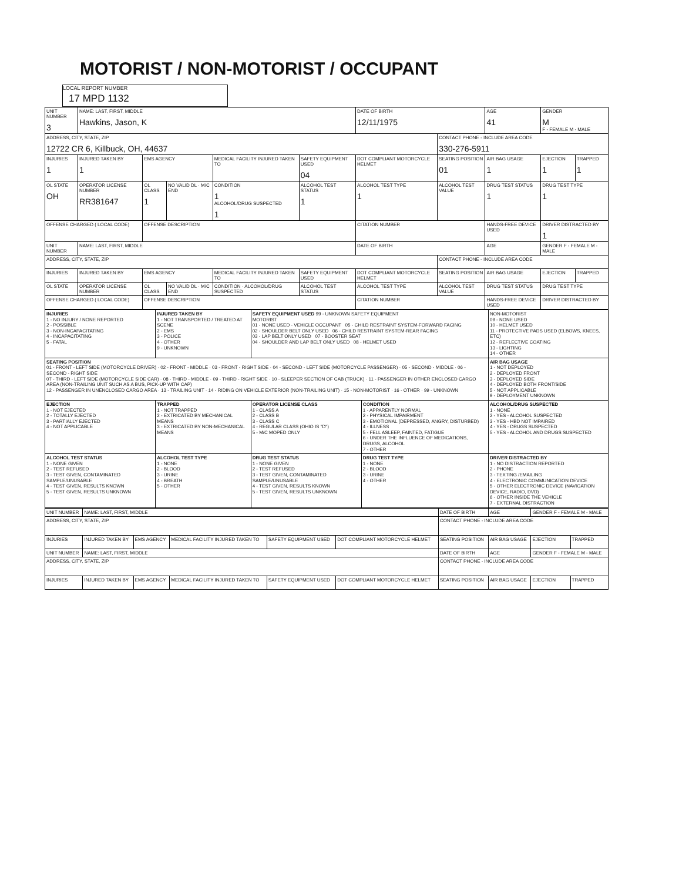MOTORIST / NON-MOTORIST / OCCUPANT
LOCAL REPORT NUMBER 17 MPD 1132
| UNIT NUMBER 3 | NAME: LAST, FIRST, MIDDLE Hawkins, Jason, K | | | | | DATE OF BIRTH 12/11/1975 | | AGE 41 | GENDER M F - FEMALE M - MALE | |
| ADDRESS, CITY, STATE, ZIP 12722 CR 6, Killbuck, OH, 44637 | | | | | | | CONTACT PHONE - INCLUDE AREA CODE 330-276-5911 | | | |
| INJURIES 1 | INJURED TAKEN BY 1 | EMS AGENCY | | MEDICAL FACILITY INJURED TAKEN TO | SAFETY EQUIPMENT USED 04 | DOT COMPLIANT MOTORCYCLE HELMET | SEATING POSITION 01 | AIR BAG USAGE 1 | EJECTION 1 | TRAPPED 1 |
| OL STATE OH | OPERATOR LICENSE NUMBER RR381647 | OL CLASS 1 | NO VALID DL · M/C END | CONDITION 1 ALCOHOL/DRUG SUSPECTED 1 | ALCOHOL TEST STATUS 1 | ALCOHOL TEST TYPE 1 | ALCOHOL TEST VALUE | DRUG TEST STATUS 1 | DRUG TEST TYPE 1 | |
| OFFENSE CHARGED ( LOCAL CODE) | | OFFENSE DESCRIPTION | | | | CITATION NUMBER | | HANDS-FREE DEVICE USED | DRIVER DISTRACTED BY 1 | |
| UNIT NUMBER | NAME: LAST, FIRST, MIDDLE | | | | | DATE OF BIRTH | | AGE | GENDER F - FEMALE M - MALE | |
| ADDRESS, CITY, STATE, ZIP | | | | | | | CONTACT PHONE - INCLUDE AREA CODE | | | |
| INJURIES | INJURED TAKEN BY | EMS AGENCY | | MEDICAL FACILITY INJURED TAKEN TO | SAFETY EQUIPMENT USED | DOT COMPLIANT MOTORCYCLE HELMET | SEATING POSITION | AIR BAG USAGE | EJECTION | TRAPPED |
| OL STATE | OPERATOR LICENSE NUMBER | OL CLASS | NO VALID DL · M/C END | CONDITION · ALCOHOL/DRUG SUSPECTED | ALCOHOL TEST STATUS | ALCOHOL TEST TYPE | ALCOHOL TEST VALUE | DRUG TEST STATUS | DRUG TEST TYPE | |
| OFFENSE CHARGED ( LOCAL CODE) | | OFFENSE DESCRIPTION | | | | CITATION NUMBER | | HANDS-FREE DEVICE USED | DRIVER DISTRACTED BY | |
| INJURIES 1 - NO INJURY / NONE REPORTED 2 - POSSIBLE 3 - NON-INCAPACITATING 4 - INCAPACITATING 5 - FATAL | INJURED TAKEN BY 1 - NOT TRANSPORTED / TREATED AT SCENE 2 - EMS 3 - POLICE 4 - OTHER 9 - UNKNOWN | SAFETY EQUIPMENT USED 99 - UNKNOWN SAFETY EQUIPMENT MOTORIST 01 - NONE USED - VEHICLE OCCUPANT 05 - CHILD RESTRAINT SYSTEM-FORWARD FACING 02 - SHOULDER BELT ONLY USED 06 - CHILD RESTRAINT SYSTEM-REAR FACING 03 - LAP BELT ONLY USED 07 - BOOSTER SEAT 04 - SHOULDER AND LAP BELT ONLY USED 08 - HELMET USED | | NON-MOTORIST 09 - NONE USED 10 - HELMET USED 11 - PROTECTIVE PADS USED (ELBOWS, KNEES, ETC) 12 - REFLECTIVE COATING 13 - LIGHTING 14 - OTHER |
| SEATING POSITION 01 - FRONT - LEFT SIDE (MOTORCYCLE DRIVER) · 02 - FRONT - MIDDLE · 03 - FRONT - RIGHT SIDE · 04 - SECOND - LEFT SIDE (MOTORCYCLE PASSENGER) · 05 - SECOND - MIDDLE · 06 - SECOND - RIGHT SIDE 07 - THIRD - LEFT SIDE (MOTORCYCLE SIDE CAR) · 08 - THIRD - MIDDLE · 09 - THIRD - RIGHT SIDE · 10 - SLEEPER SECTION OF CAB (TRUCK) · 11 - PASSENGER IN OTHER ENCLOSED CARGO AREA (NON-TRAILING UNIT SUCH AS A BUS, PICK-UP WITH CAP) 12 - PASSENGER IN UNENCLOSED CARGO AREA · 13 - TRAILING UNIT · 14 - RIDING ON VEHICLE EXTERIOR (NON-TRAILING UNIT) · 15 - NON-MOTORIST · 16 - OTHER · 99 - UNKNOWN | | | | AIR BAG USAGE 1 - NOT DEPLOYED 2 - DEPLOYED FRONT 3 - DEPLOYED SIDE 4 - DEPLOYED BOTH FRONT/SIDE 5 - NOT APPLICABLE 9 - DEPLOYMENT UNKNOWN |
| EJECTION 1 - NOT EJECTED 2 - TOTALLY EJECTED 3 - PARTIALLY EJECTED 4 - NOT APPLICABLE | TRAPPED 1 - NOT TRAPPED 2 - EXTRICATED BY MECHANICAL MEANS 3 - EXTRICATED BY NON-MECHANICAL MEANS | OPERATOR LICENSE CLASS 1 - CLASS A 2 - CLASS B 3 - CLASS C 4 - REGULAR CLASS (OHIO IS "D") 5 - M/C MOPED ONLY | CONDITION 1 - APPARENTLY NORMAL 2 - PHYSICAL IMPAIRMENT 3 - EMOTIONAL (DEPRESSED, ANGRY, DISTURBED) 4 - ILLNESS 5 - FELL ASLEEP, FAINTED, FATIGUE 6 - UNDER THE INFLUENCE OF MEDICATIONS, DRUGS, ALCOHOL 7 - OTHER | ALCOHOL/DRUG SUSPECTED 1 - NONE 2 - YES - ALCOHOL SUSPECTED 3 - YES - HBD NOT IMPAIRED 4 - YES - DRUGS SUSPECTED 5 - YES - ALCOHOL AND DRUGS SUSPECTED |
| ALCOHOL TEST STATUS 1 - NONE GIVEN 2 - TEST REFUSED 3 - TEST GIVEN, CONTAMINATED SAMPLE/UNUSABLE 4 - TEST GIVEN, RESULTS KNOWN 5 - TEST GIVEN, RESULTS UNKNOWN | ALCOHOL TEST TYPE 1 - NONE 2 - BLOOD 3 - URINE 4 - BREATH 5 - OTHER | DRUG TEST STATUS 1 - NONE GIVEN 2 - TEST REFUSED 3 - TEST GIVEN, CONTAMINATED SAMPLE/UNUSABLE 4 - TEST GIVEN, RESULTS KNOWN 5 - TEST GIVEN, RESULTS UNKNOWN | DRUG TEST TYPE 1 - NONE 2 - BLOOD 3 - URINE 4 - OTHER | DRIVER DISTRACTED BY 1 - NO DISTRACTION REPORTED 2 - PHONE 3 - TEXTING /EMAILING 4 - ELECTRONIC COMMUNICATION DEVICE 5 - OTHER ELECTRONIC DEVICE (NAVIGATION DEVICE, RADIO, DVD) 6 - OTHER INSIDE THE VEHICLE 7 - EXTERNAL DISTRACTION |
| UNIT NUMBER | NAME: LAST, FIRST, MIDDLE | | | | | DATE OF BIRTH | AGE | GENDER F - FEMALE M - MALE | |
| ADDRESS, CITY, STATE, ZIP | | | | | | CONTACT PHONE - INCLUDE AREA CODE | | | |
| INJURIES | INJURED TAKEN BY | EMS AGENCY | MEDICAL FACILITY INJURED TAKEN TO | SAFETY EQUIPMENT USED | DOT COMPLIANT MOTORCYCLE HELMET | SEATING POSITION | AIR BAG USAGE | EJECTION | TRAPPED |
| UNIT NUMBER | NAME: LAST, FIRST, MIDDLE | | | | | DATE OF BIRTH | AGE | GENDER F - FEMALE M - MALE | |
| ADDRESS, CITY, STATE, ZIP | | | | | | CONTACT PHONE - INCLUDE AREA CODE | | | |
| INJURIES | INJURED TAKEN BY | EMS AGENCY | MEDICAL FACILITY INJURED TAKEN TO | SAFETY EQUIPMENT USED | DOT COMPLIANT MOTORCYCLE HELMET | SEATING POSITION | AIR BAG USAGE | EJECTION | TRAPPED |